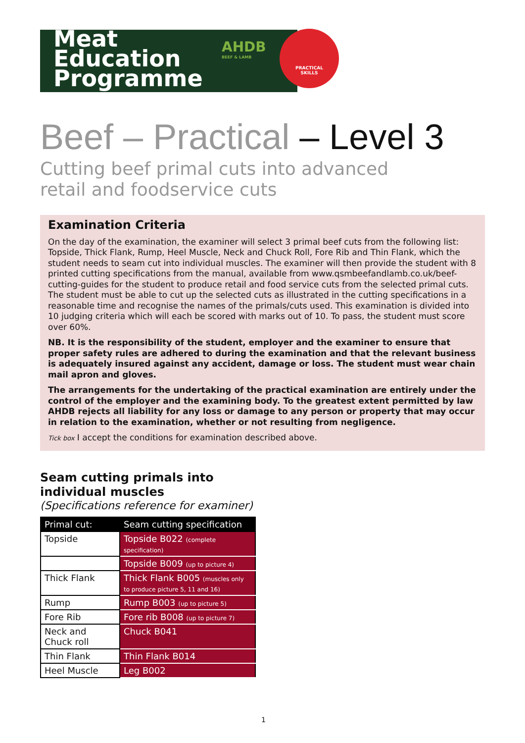Meat
Education
Programme
AHDB
BEEF & LAMB
PRACTICAL
SKILLS
Beef – Practical – Level 3
Cutting beef primal cuts into advanced retail and foodservice cuts
Examination Criteria
On the day of the examination, the examiner will select 3 primal beef cuts from the following list: Topside, Thick Flank, Rump, Heel Muscle, Neck and Chuck Roll, Fore Rib and Thin Flank, which the student needs to seam cut into individual muscles. The examiner will then provide the student with 8 printed cutting specifications from the manual, available from www.qsmbeefandlamb.co.uk/beef-cutting-guides for the student to produce retail and food service cuts from the selected primal cuts. The student must be able to cut up the selected cuts as illustrated in the cutting specifications in a reasonable time and recognise the names of the primals/cuts used. This examination is divided into 10 judging criteria which will each be scored with marks out of 10. To pass, the student must score over 60%.
NB. It is the responsibility of the student, employer and the examiner to ensure that proper safety rules are adhered to during the examination and that the relevant business is adequately insured against any accident, damage or loss. The student must wear chain mail apron and gloves.
The arrangements for the undertaking of the practical examination are entirely under the control of the employer and the examining body. To the greatest extent permitted by law AHDB rejects all liability for any loss or damage to any person or property that may occur in relation to the examination, whether or not resulting from negligence.
Tick box I accept the conditions for examination described above.
Seam cutting primals into
individual muscles
(Specifications reference for examiner)
| Primal cut: | Seam cutting specification |
| --- | --- |
| Topside | Topside B022 (complete specification) |
| | Topside B009 (up to picture 4) |
| Thick Flank | Thick Flank B005 (muscles only to produce picture 5, 11 and 16) |
| Rump | Rump B003 (up to picture 5) |
| Fore Rib | Fore rib B008 (up to picture 7) |
| Neck and Chuck roll | Chuck B041 |
| Thin Flank | Thin Flank B014 |
| Heel Muscle | Leg B002 |
1